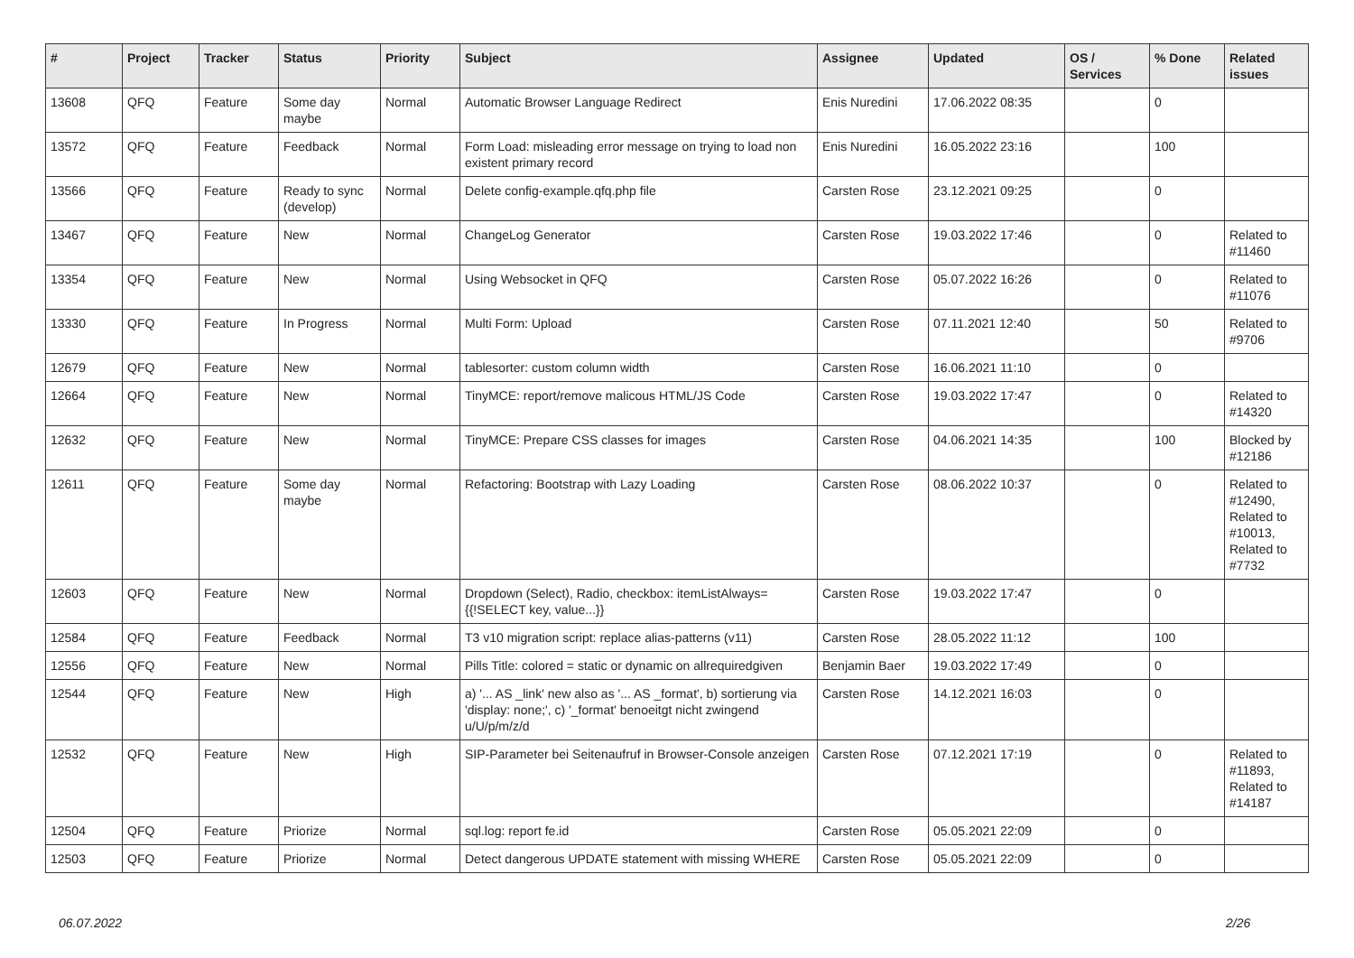| # | Project | Tracker | Status | Priority | Subject | Assignee | Updated | OS / Services | % Done | Related issues |
| --- | --- | --- | --- | --- | --- | --- | --- | --- | --- | --- |
| 13608 | QFQ | Feature | Some day maybe | Normal | Automatic Browser Language Redirect | Enis Nuredini | 17.06.2022 08:35 | | 0 | |
| 13572 | QFQ | Feature | Feedback | Normal | Form Load: misleading error message on trying to load non existent primary record | Enis Nuredini | 16.05.2022 23:16 | | 100 | |
| 13566 | QFQ | Feature | Ready to sync (develop) | Normal | Delete config-example.qfq.php file | Carsten Rose | 23.12.2021 09:25 | | 0 | |
| 13467 | QFQ | Feature | New | Normal | ChangeLog Generator | Carsten Rose | 19.03.2022 17:46 | | 0 | Related to #11460 |
| 13354 | QFQ | Feature | New | Normal | Using Websocket in QFQ | Carsten Rose | 05.07.2022 16:26 | | 0 | Related to #11076 |
| 13330 | QFQ | Feature | In Progress | Normal | Multi Form: Upload | Carsten Rose | 07.11.2021 12:40 | | 50 | Related to #9706 |
| 12679 | QFQ | Feature | New | Normal | tablesorter: custom column width | Carsten Rose | 16.06.2021 11:10 | | 0 | |
| 12664 | QFQ | Feature | New | Normal | TinyMCE: report/remove malicous HTML/JS Code | Carsten Rose | 19.03.2022 17:47 | | 0 | Related to #14320 |
| 12632 | QFQ | Feature | New | Normal | TinyMCE: Prepare CSS classes for images | Carsten Rose | 04.06.2021 14:35 | | 100 | Blocked by #12186 |
| 12611 | QFQ | Feature | Some day maybe | Normal | Refactoring: Bootstrap with Lazy Loading | Carsten Rose | 08.06.2022 10:37 | | 0 | Related to #12490, Related to #10013, Related to #7732 |
| 12603 | QFQ | Feature | New | Normal | Dropdown (Select), Radio, checkbox: itemListAlways={{!SELECT key, value...}} | Carsten Rose | 19.03.2022 17:47 | | 0 | |
| 12584 | QFQ | Feature | Feedback | Normal | T3 v10 migration script: replace alias-patterns (v11) | Carsten Rose | 28.05.2022 11:12 | | 100 | |
| 12556 | QFQ | Feature | New | Normal | Pills Title: colored = static or dynamic on allrequiredgiven | Benjamin Baer | 19.03.2022 17:49 | | 0 | |
| 12544 | QFQ | Feature | New | High | a) '... AS _link' new also as '... AS _format', b) sortierung via 'display: none;', c) '_format' benoeitgt nicht zwingend u/U/p/m/z/d | Carsten Rose | 14.12.2021 16:03 | | 0 | |
| 12532 | QFQ | Feature | New | High | SIP-Parameter bei Seitenaufruf in Browser-Console anzeigen | Carsten Rose | 07.12.2021 17:19 | | 0 | Related to #11893, Related to #14187 |
| 12504 | QFQ | Feature | Priorize | Normal | sql.log: report fe.id | Carsten Rose | 05.05.2021 22:09 | | 0 | |
| 12503 | QFQ | Feature | Priorize | Normal | Detect dangerous UPDATE statement with missing WHERE | Carsten Rose | 05.05.2021 22:09 | | 0 | |
06.07.2022 2/26